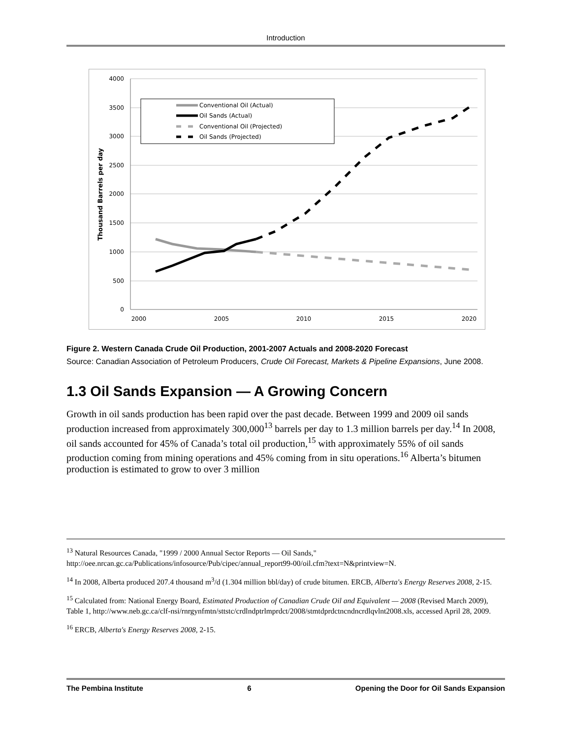Introduction
4000
3500
3000
2500
2000
1500
1000
500
0
2000
2005
2010
2015
2020
Thousand Barrels per day
Conventional Oil (Actual)
Oil Sands (Actual)
Conventional Oil (Projected)
Oil Sands (Projected)
Figure 2. Western Canada Crude Oil Production, 2001-2007 Actuals and 2008-2020 Forecast
Source: Canadian Association of Petroleum Producers, Crude Oil Forecast, Markets & Pipeline Expansions, June 2008.
1.3 Oil Sands Expansion — A Growing Concern
Growth in oil sands production has been rapid over the past decade. Between 1999 and 2009 oil sands production increased from approximately 300,000<sup>13</sup> barrels per day to 1.3 million barrels per day.<sup>14</sup> In 2008, oil sands accounted for 45% of Canada’s total oil production,<sup>15</sup> with approximately 55% of oil sands production coming from mining operations and 45% coming from in situ operations.<sup>16</sup> Alberta’s bitumen production is estimated to grow to over 3 million
<sup>13</sup> Natural Resources Canada, "1999 / 2000 Annual Sector Reports — Oil Sands," http://oee.nrcan.gc.ca/Publications/infosource/Pub/cipec/annual_report99-00/oil.cfm?text=N&printview=N.
<sup>14</sup> In 2008, Alberta produced 207.4 thousand m<sup>3</sup>/d (1.304 million bbl/day) of crude bitumen. ERCB, Alberta's Energy Reserves 2008, 2-15.
<sup>15</sup> Calculated from: National Energy Board, Estimated Production of Canadian Crude Oil and Equivalent — 2008 (Revised March 2009), Table 1, http://www.neb.gc.ca/clf-nsi/rnrgynfmtn/sttstc/crdlndptrlmprdct/2008/stmtdprdctncndncrdlqvlnt2008.xls, accessed April 28, 2009.
<sup>16</sup> ERCB, Alberta's Energy Reserves 2008, 2-15.
The Pembina Institute 6 Opening the Door for Oil Sands Expansion